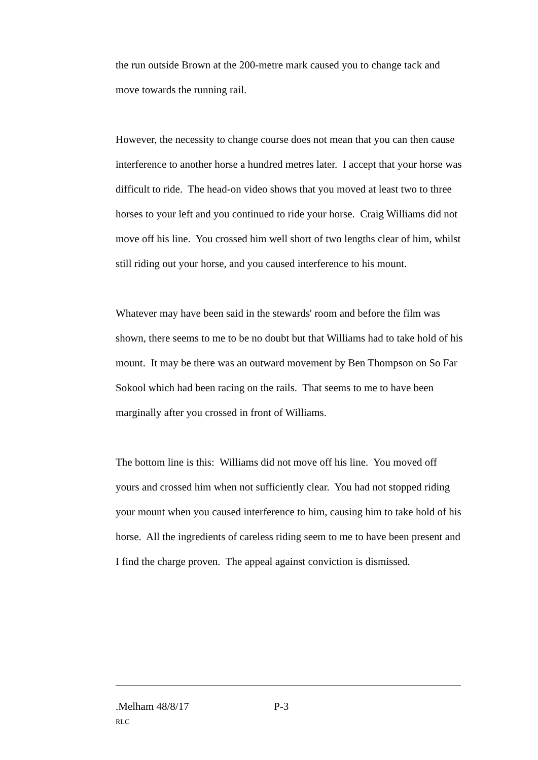the run outside Brown at the 200-metre mark caused you to change tack and move towards the running rail.
However, the necessity to change course does not mean that you can then cause interference to another horse a hundred metres later. I accept that your horse was difficult to ride. The head-on video shows that you moved at least two to three horses to your left and you continued to ride your horse. Craig Williams did not move off his line. You crossed him well short of two lengths clear of him, whilst still riding out your horse, and you caused interference to his mount.
Whatever may have been said in the stewards' room and before the film was shown, there seems to me to be no doubt but that Williams had to take hold of his mount. It may be there was an outward movement by Ben Thompson on So Far Sokool which had been racing on the rails. That seems to me to have been marginally after you crossed in front of Williams.
The bottom line is this: Williams did not move off his line. You moved off yours and crossed him when not sufficiently clear. You had not stopped riding your mount when you caused interference to him, causing him to take hold of his horse. All the ingredients of careless riding seem to me to have been present and I find the charge proven. The appeal against conviction is dismissed.
.Melham 48/8/17 P-3
RLC